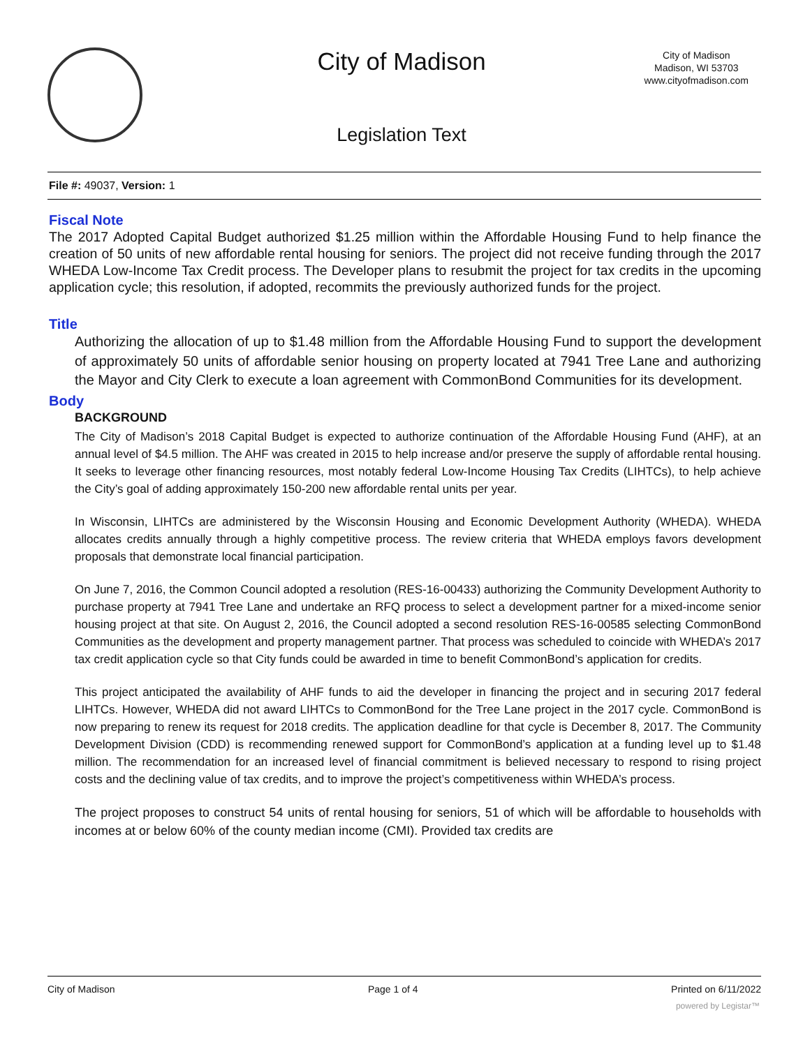City of Madison
City of Madison
Madison, WI 53703
www.cityofmadison.com
Legislation Text
File #: 49037, Version: 1
Fiscal Note
The 2017 Adopted Capital Budget authorized $1.25 million within the Affordable Housing Fund to help finance the creation of 50 units of new affordable rental housing for seniors. The project did not receive funding through the 2017 WHEDA Low-Income Tax Credit process. The Developer plans to resubmit the project for tax credits in the upcoming application cycle; this resolution, if adopted, recommits the previously authorized funds for the project.
Title
Authorizing the allocation of up to $1.48 million from the Affordable Housing Fund to support the development of approximately 50 units of affordable senior housing on property located at 7941 Tree Lane and authorizing the Mayor and City Clerk to execute a loan agreement with CommonBond Communities for its development.
Body
BACKGROUND
The City of Madison’s 2018 Capital Budget is expected to authorize continuation of the Affordable Housing Fund (AHF), at an annual level of $4.5 million. The AHF was created in 2015 to help increase and/or preserve the supply of affordable rental housing. It seeks to leverage other financing resources, most notably federal Low-Income Housing Tax Credits (LIHTCs), to help achieve the City’s goal of adding approximately 150-200 new affordable rental units per year.
In Wisconsin, LIHTCs are administered by the Wisconsin Housing and Economic Development Authority (WHEDA). WHEDA allocates credits annually through a highly competitive process. The review criteria that WHEDA employs favors development proposals that demonstrate local financial participation.
On June 7, 2016, the Common Council adopted a resolution (RES-16-00433) authorizing the Community Development Authority to purchase property at 7941 Tree Lane and undertake an RFQ process to select a development partner for a mixed-income senior housing project at that site. On August 2, 2016, the Council adopted a second resolution RES-16-00585 selecting CommonBond Communities as the development and property management partner. That process was scheduled to coincide with WHEDA’s 2017 tax credit application cycle so that City funds could be awarded in time to benefit CommonBond’s application for credits.
This project anticipated the availability of AHF funds to aid the developer in financing the project and in securing 2017 federal LIHTCs. However, WHEDA did not award LIHTCs to CommonBond for the Tree Lane project in the 2017 cycle. CommonBond is now preparing to renew its request for 2018 credits. The application deadline for that cycle is December 8, 2017. The Community Development Division (CDD) is recommending renewed support for CommonBond’s application at a funding level up to $1.48 million. The recommendation for an increased level of financial commitment is believed necessary to respond to rising project costs and the declining value of tax credits, and to improve the project’s competitiveness within WHEDA’s process.
The project proposes to construct 54 units of rental housing for seniors, 51 of which will be affordable to households with incomes at or below 60% of the county median income (CMI). Provided tax credits are
City of Madison Page 1 of 4 Printed on 6/11/2022
powered by Legistar™